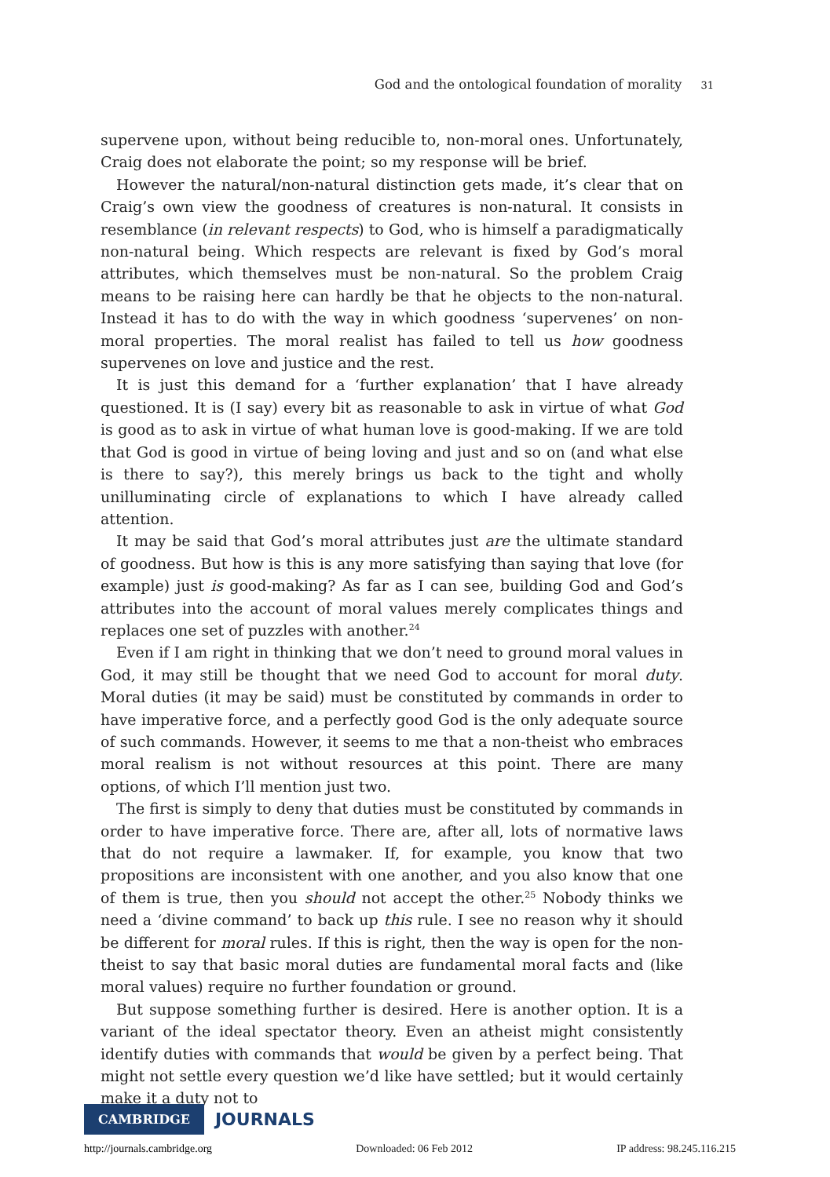God and the ontological foundation of morality 31
supervene upon, without being reducible to, non-moral ones. Unfortunately, Craig does not elaborate the point; so my response will be brief.
However the natural/non-natural distinction gets made, it’s clear that on Craig’s own view the goodness of creatures is non-natural. It consists in resemblance (in relevant respects) to God, who is himself a paradigmatically non-natural being. Which respects are relevant is fixed by God’s moral attributes, which themselves must be non-natural. So the problem Craig means to be raising here can hardly be that he objects to the non-natural. Instead it has to do with the way in which goodness ‘supervenes’ on non-moral properties. The moral realist has failed to tell us how goodness supervenes on love and justice and the rest.
It is just this demand for a ‘further explanation’ that I have already questioned. It is (I say) every bit as reasonable to ask in virtue of what God is good as to ask in virtue of what human love is good-making. If we are told that God is good in virtue of being loving and just and so on (and what else is there to say?), this merely brings us back to the tight and wholly unilluminating circle of explanations to which I have already called attention.
It may be said that God’s moral attributes just are the ultimate standard of goodness. But how is this is any more satisfying than saying that love (for example) just is good-making? As far as I can see, building God and God’s attributes into the account of moral values merely complicates things and replaces one set of puzzles with another.<sup>24</sup>
Even if I am right in thinking that we don’t need to ground moral values in God, it may still be thought that we need God to account for moral duty. Moral duties (it may be said) must be constituted by commands in order to have imperative force, and a perfectly good God is the only adequate source of such commands. However, it seems to me that a non-theist who embraces moral realism is not without resources at this point. There are many options, of which I’ll mention just two.
The first is simply to deny that duties must be constituted by commands in order to have imperative force. There are, after all, lots of normative laws that do not require a lawmaker. If, for example, you know that two propositions are inconsistent with one another, and you also know that one of them is true, then you should not accept the other.<sup>25</sup> Nobody thinks we need a ‘divine command’ to back up this rule. I see no reason why it should be different for moral rules. If this is right, then the way is open for the non-theist to say that basic moral duties are fundamental moral facts and (like moral values) require no further foundation or ground.
But suppose something further is desired. Here is another option. It is a variant of the ideal spectator theory. Even an atheist might consistently identify duties with commands that would be given by a perfect being. That might not settle every question we’d like have settled; but it would certainly make it a duty not to
CAMBRIDGE JOURNALS
http://journals.cambridge.org Downloaded: 06 Feb 2012 IP address: 98.245.116.215